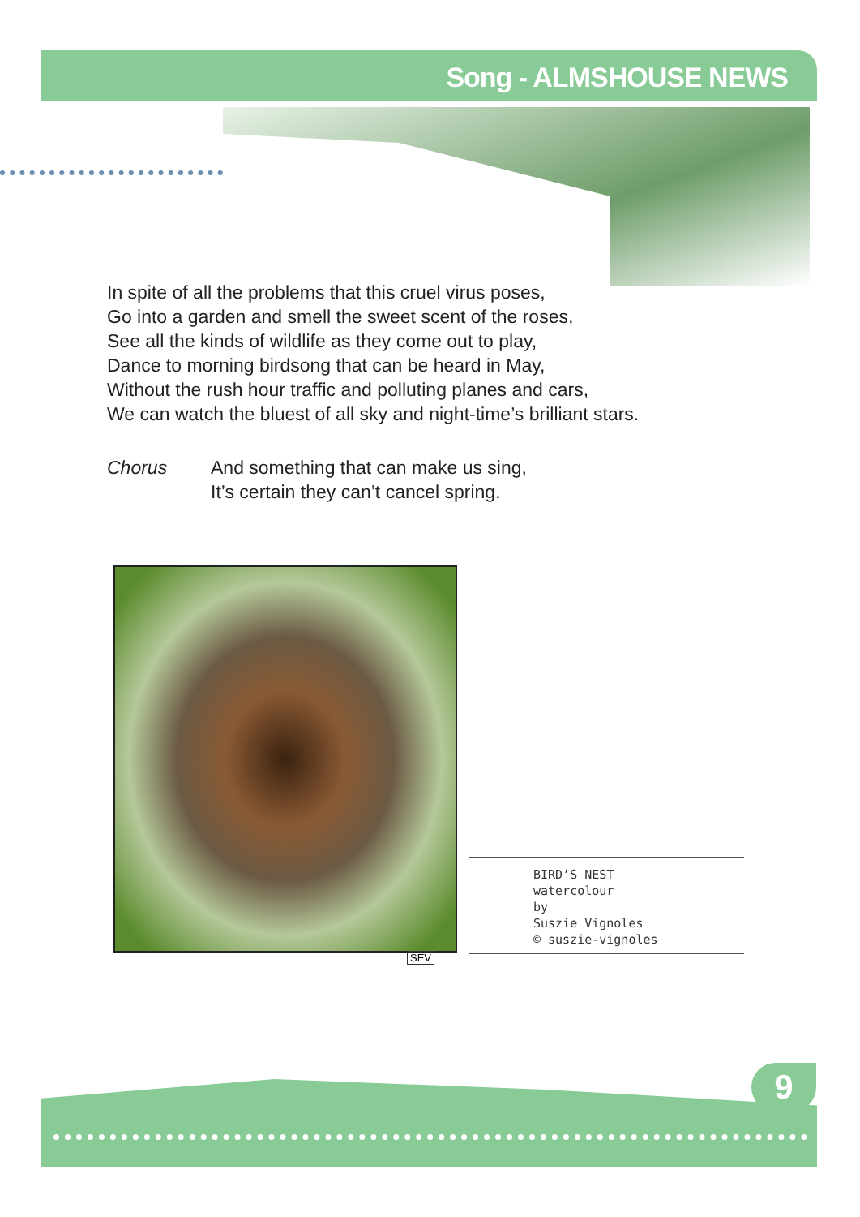Song - ALMSHOUSE NEWS
In spite of all the problems that this cruel virus poses,
Go into a garden and smell the sweet scent of the roses,
See all the kinds of wildlife as they come out to play,
Dance to morning birdsong that can be heard in May,
Without the rush hour traffic and polluting planes and cars,
We can watch the bluest of all sky and night-time’s brilliant stars.
Chorus And something that can make us sing,
It’s certain they can’t cancel spring.
SEV
BIRD’S NEST
watercolour
by
Suszie Vignoles
© suszie-vignoles
9